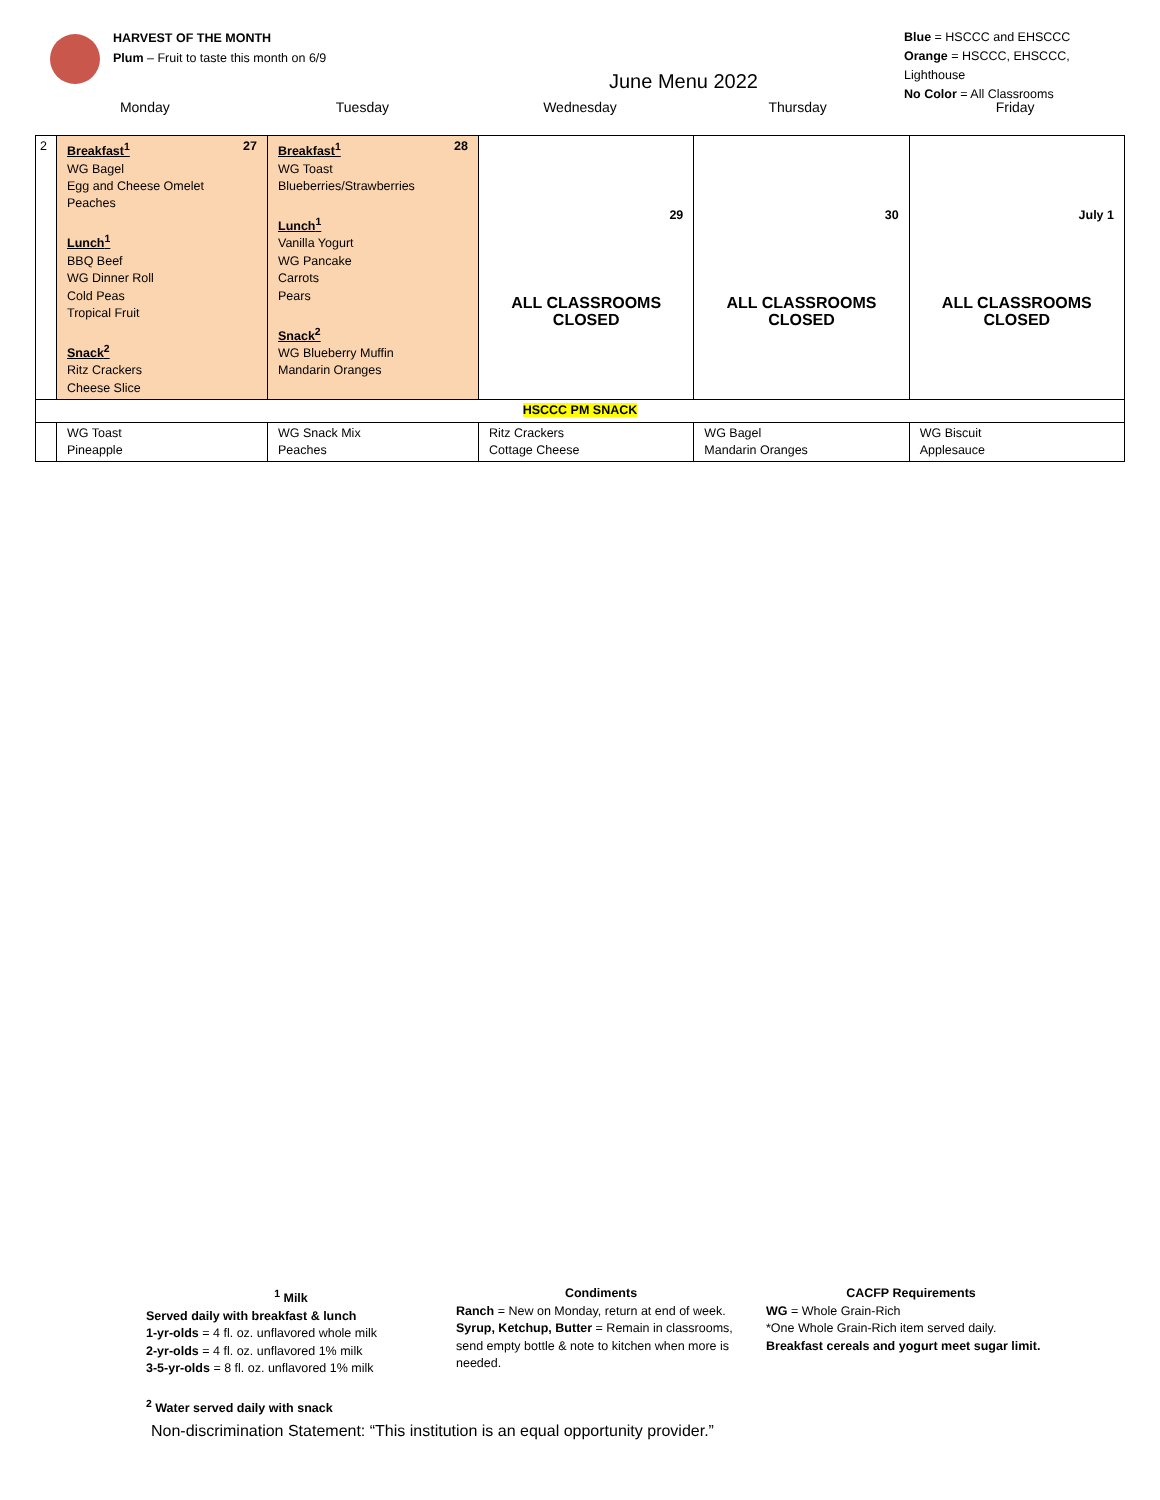HARVEST OF THE MONTH
Plum – Fruit to taste this month on 6/9
June Menu 2022
Blue = HSCCC and EHSCCC
Orange = HSCCC, EHSCCC, Lighthouse
No Color = All Classrooms
Monday Tuesday Wednesday Thursday Friday
| 2 | 27 Breakfast<sup>1</sup> WG Bagel Egg and Cheese Omelet Peaches Lunch<sup>1</sup> BBQ Beef WG Dinner Roll Cold Peas Tropical Fruit Snack<sup>2</sup> Ritz Crackers Cheese Slice | 28 Breakfast<sup>1</sup> WG Toast Blueberries/Strawberries Lunch<sup>1</sup> Vanilla Yogurt WG Pancake Carrots Pears Snack<sup>2</sup> WG Blueberry Muffin Mandarin Oranges | 29 ALL CLASSROOMS CLOSED | 30 ALL CLASSROOMS CLOSED | July 1 ALL CLASSROOMS CLOSED |
| HSCCC PM SNACK | | | | | |
| | WG Toast Pineapple | WG Snack Mix Peaches | Ritz Crackers Cottage Cheese | WG Bagel Mandarin Oranges | WG Biscuit Applesauce |
<sup>1</sup> Milk
Served daily with breakfast & lunch
1-yr-olds = 4 fl. oz. unflavored whole milk
2-yr-olds = 4 fl. oz. unflavored 1% milk
3-5-yr-olds = 8 fl. oz. unflavored 1% milk
<sup>2</sup> Water served daily with snack
Condiments
Ranch = New on Monday, return at end of week.
Syrup, Ketchup, Butter = Remain in classrooms, send empty bottle & note to kitchen when more is needed.
CACFP Requirements
WG = Whole Grain-Rich
*One Whole Grain-Rich item served daily.
Breakfast cereals and yogurt meet sugar limit.
Non-discrimination Statement: “This institution is an equal opportunity provider.”